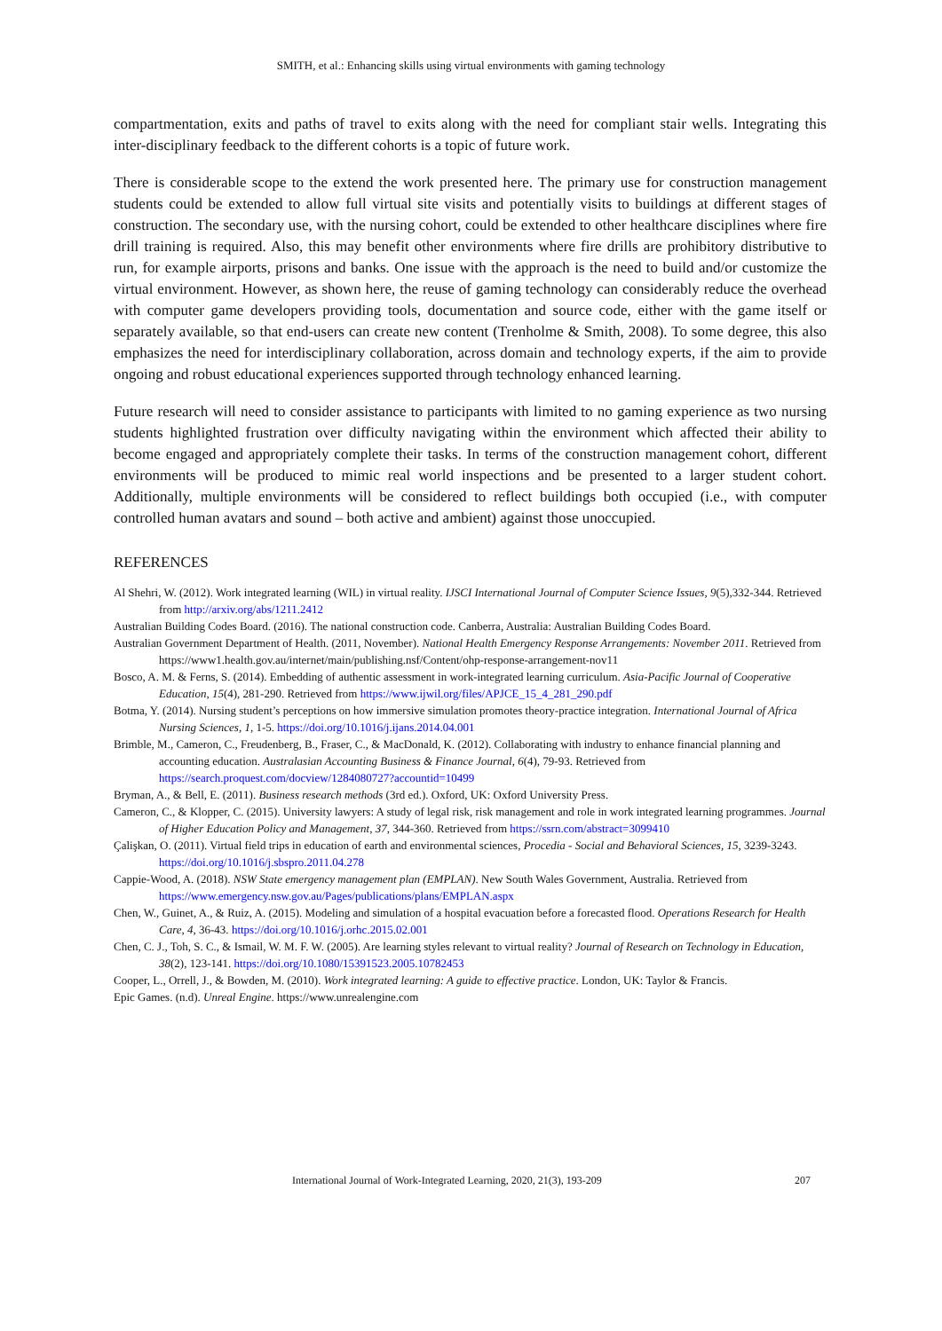SMITH, et al.: Enhancing skills using virtual environments with gaming technology
compartmentation, exits and paths of travel to exits along with the need for compliant stair wells. Integrating this inter-disciplinary feedback to the different cohorts is a topic of future work.
There is considerable scope to the extend the work presented here. The primary use for construction management students could be extended to allow full virtual site visits and potentially visits to buildings at different stages of construction. The secondary use, with the nursing cohort, could be extended to other healthcare disciplines where fire drill training is required. Also, this may benefit other environments where fire drills are prohibitory distributive to run, for example airports, prisons and banks. One issue with the approach is the need to build and/or customize the virtual environment. However, as shown here, the reuse of gaming technology can considerably reduce the overhead with computer game developers providing tools, documentation and source code, either with the game itself or separately available, so that end-users can create new content (Trenholme & Smith, 2008). To some degree, this also emphasizes the need for interdisciplinary collaboration, across domain and technology experts, if the aim to provide ongoing and robust educational experiences supported through technology enhanced learning.
Future research will need to consider assistance to participants with limited to no gaming experience as two nursing students highlighted frustration over difficulty navigating within the environment which affected their ability to become engaged and appropriately complete their tasks. In terms of the construction management cohort, different environments will be produced to mimic real world inspections and be presented to a larger student cohort. Additionally, multiple environments will be considered to reflect buildings both occupied (i.e., with computer controlled human avatars and sound – both active and ambient) against those unoccupied.
REFERENCES
Al Shehri, W. (2012). Work integrated learning (WIL) in virtual reality. IJSCI International Journal of Computer Science Issues, 9(5),332-344. Retrieved from http://arxiv.org/abs/1211.2412
Australian Building Codes Board. (2016). The national construction code. Canberra, Australia: Australian Building Codes Board.
Australian Government Department of Health. (2011, November). National Health Emergency Response Arrangements: November 2011. Retrieved from https://www1.health.gov.au/internet/main/publishing.nsf/Content/ohp-response-arrangement-nov11
Bosco, A. M. & Ferns, S. (2014). Embedding of authentic assessment in work-integrated learning curriculum. Asia-Pacific Journal of Cooperative Education, 15(4), 281-290. Retrieved from https://www.ijwil.org/files/APJCE_15_4_281_290.pdf
Botma, Y. (2014). Nursing student’s perceptions on how immersive simulation promotes theory-practice integration. International Journal of Africa Nursing Sciences, 1, 1-5. https://doi.org/10.1016/j.ijans.2014.04.001
Brimble, M., Cameron, C., Freudenberg, B., Fraser, C., & MacDonald, K. (2012). Collaborating with industry to enhance financial planning and accounting education. Australasian Accounting Business & Finance Journal, 6(4), 79-93. Retrieved from https://search.proquest.com/docview/1284080727?accountid=10499
Bryman, A., & Bell, E. (2011). Business research methods (3rd ed.). Oxford, UK: Oxford University Press.
Cameron, C., & Klopper, C. (2015). University lawyers: A study of legal risk, risk management and role in work integrated learning programmes. Journal of Higher Education Policy and Management, 37, 344-360. Retrieved from https://ssrn.com/abstract=3099410
Çalişkan, O. (2011). Virtual field trips in education of earth and environmental sciences, Procedia - Social and Behavioral Sciences, 15, 3239-3243. https://doi.org/10.1016/j.sbspro.2011.04.278
Cappie-Wood, A. (2018). NSW State emergency management plan (EMPLAN). New South Wales Government, Australia. Retrieved from https://www.emergency.nsw.gov.au/Pages/publications/plans/EMPLAN.aspx
Chen, W., Guinet, A., & Ruiz, A. (2015). Modeling and simulation of a hospital evacuation before a forecasted flood. Operations Research for Health Care, 4, 36-43. https://doi.org/10.1016/j.orhc.2015.02.001
Chen, C. J., Toh, S. C., & Ismail, W. M. F. W. (2005). Are learning styles relevant to virtual reality? Journal of Research on Technology in Education, 38(2), 123-141. https://doi.org/10.1080/15391523.2005.10782453
Cooper, L., Orrell, J., & Bowden, M. (2010). Work integrated learning: A guide to effective practice. London, UK: Taylor & Francis.
Epic Games. (n.d). Unreal Engine. https://www.unrealengine.com
International Journal of Work-Integrated Learning, 2020, 21(3), 193-209 207